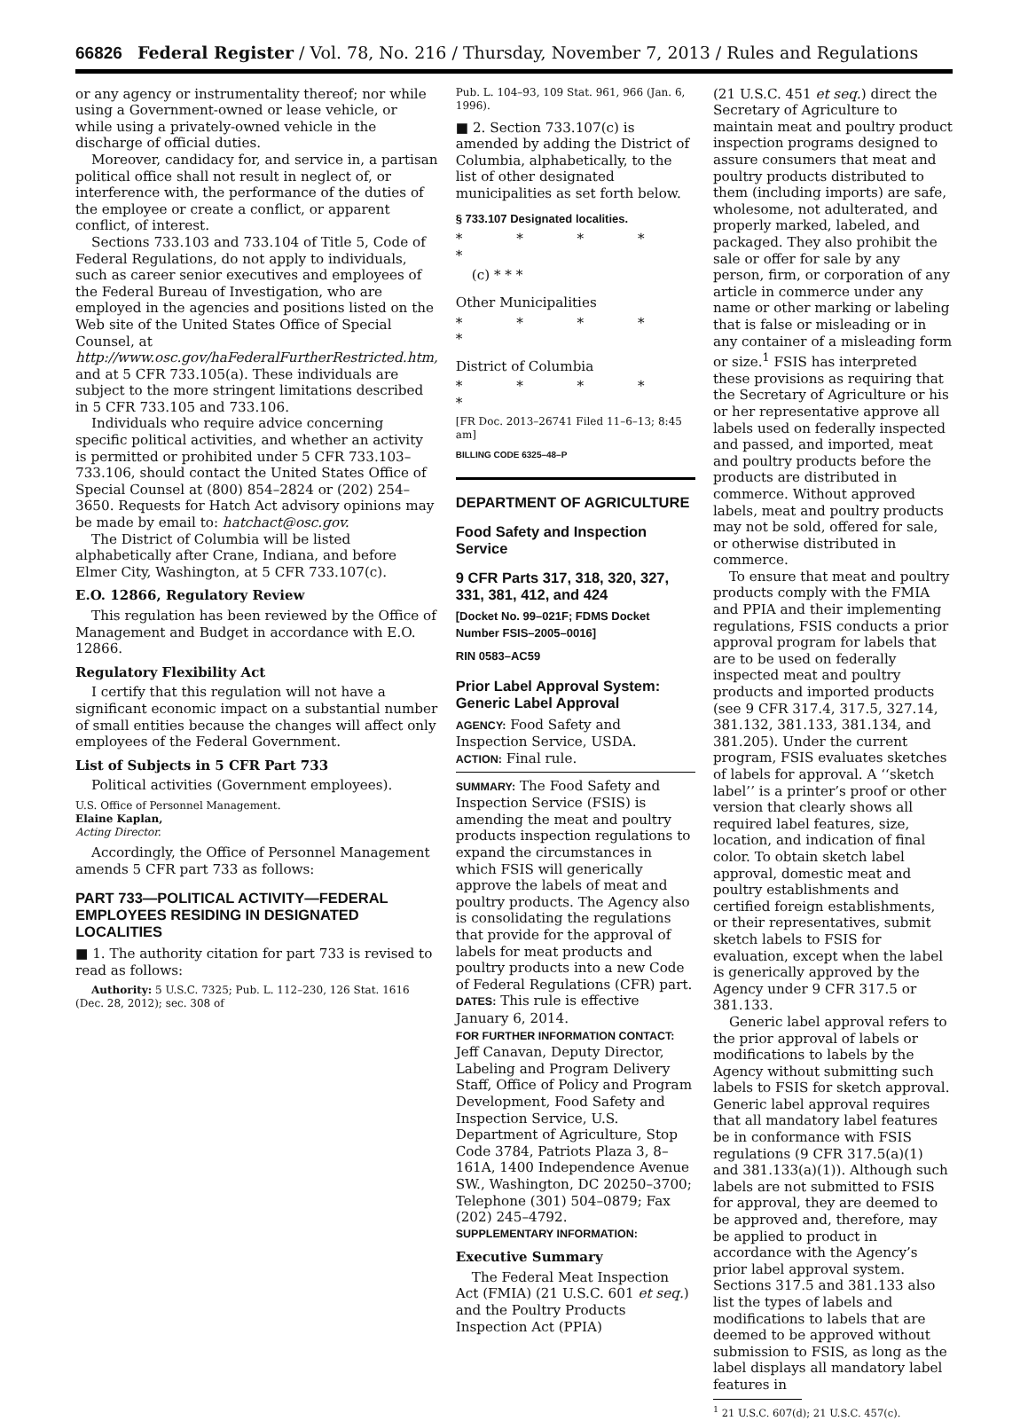66826 Federal Register / Vol. 78, No. 216 / Thursday, November 7, 2013 / Rules and Regulations
or any agency or instrumentality thereof; nor while using a Government-owned or lease vehicle, or while using a privately-owned vehicle in the discharge of official duties.
Moreover, candidacy for, and service in, a partisan political office shall not result in neglect of, or interference with, the performance of the duties of the employee or create a conflict, or apparent conflict, of interest.
Sections 733.103 and 733.104 of Title 5, Code of Federal Regulations, do not apply to individuals, such as career senior executives and employees of the Federal Bureau of Investigation, who are employed in the agencies and positions listed on the Web site of the United States Office of Special Counsel, at http://www.osc.gov/haFederalFurtherRestricted.htm, and at 5 CFR 733.105(a). These individuals are subject to the more stringent limitations described in 5 CFR 733.105 and 733.106.
Individuals who require advice concerning specific political activities, and whether an activity is permitted or prohibited under 5 CFR 733.103–733.106, should contact the United States Office of Special Counsel at (800) 854–2824 or (202) 254–3650. Requests for Hatch Act advisory opinions may be made by email to: hatchact@osc.gov.
The District of Columbia will be listed alphabetically after Crane, Indiana, and before Elmer City, Washington, at 5 CFR 733.107(c).
E.O. 12866, Regulatory Review
This regulation has been reviewed by the Office of Management and Budget in accordance with E.O. 12866.
Regulatory Flexibility Act
I certify that this regulation will not have a significant economic impact on a substantial number of small entities because the changes will affect only employees of the Federal Government.
List of Subjects in 5 CFR Part 733
Political activities (Government employees).
U.S. Office of Personnel Management.
Elaine Kaplan,
Acting Director.
Accordingly, the Office of Personnel Management amends 5 CFR part 733 as follows:
PART 733—POLITICAL ACTIVITY—FEDERAL EMPLOYEES RESIDING IN DESIGNATED LOCALITIES
■ 1. The authority citation for part 733 is revised to read as follows:
Authority: 5 U.S.C. 7325; Pub. L. 112–230, 126 Stat. 1616 (Dec. 28, 2012); sec. 308 of
Pub. L. 104–93, 109 Stat. 961, 966 (Jan. 6, 1996).
■ 2. Section 733.107(c) is amended by adding the District of Columbia, alphabetically, to the list of other designated municipalities as set forth below.
§ 733.107 Designated localities.
* * * * *
(c) * * *
Other Municipalities
* * * * *
District of Columbia
* * * * *
[FR Doc. 2013–26741 Filed 11–6–13; 8:45 am]
BILLING CODE 6325–48–P
DEPARTMENT OF AGRICULTURE
Food Safety and Inspection Service
9 CFR Parts 317, 318, 320, 327, 331, 381, 412, and 424
[Docket No. 99–021F; FDMS Docket Number FSIS–2005–0016]
RIN 0583–AC59
Prior Label Approval System: Generic Label Approval
AGENCY: Food Safety and Inspection Service, USDA.
ACTION: Final rule.
SUMMARY: The Food Safety and Inspection Service (FSIS) is amending the meat and poultry products inspection regulations to expand the circumstances in which FSIS will generically approve the labels of meat and poultry products. The Agency also is consolidating the regulations that provide for the approval of labels for meat products and poultry products into a new Code of Federal Regulations (CFR) part.
DATES: This rule is effective January 6, 2014.
FOR FURTHER INFORMATION CONTACT: Jeff Canavan, Deputy Director, Labeling and Program Delivery Staff, Office of Policy and Program Development, Food Safety and Inspection Service, U.S. Department of Agriculture, Stop Code 3784, Patriots Plaza 3, 8–161A, 1400 Independence Avenue SW., Washington, DC 20250–3700; Telephone (301) 504–0879; Fax (202) 245–4792.
SUPPLEMENTARY INFORMATION:
Executive Summary
The Federal Meat Inspection Act (FMIA) (21 U.S.C. 601 et seq.) and the Poultry Products Inspection Act (PPIA)
(21 U.S.C. 451 et seq.) direct the Secretary of Agriculture to maintain meat and poultry product inspection programs designed to assure consumers that meat and poultry products distributed to them (including imports) are safe, wholesome, not adulterated, and properly marked, labeled, and packaged. They also prohibit the sale or offer for sale by any person, firm, or corporation of any article in commerce under any name or other marking or labeling that is false or misleading or in any container of a misleading form or size.<sup>1</sup> FSIS has interpreted these provisions as requiring that the Secretary of Agriculture or his or her representative approve all labels used on federally inspected and passed, and imported, meat and poultry products before the products are distributed in commerce. Without approved labels, meat and poultry products may not be sold, offered for sale, or otherwise distributed in commerce.
To ensure that meat and poultry products comply with the FMIA and PPIA and their implementing regulations, FSIS conducts a prior approval program for labels that are to be used on federally inspected meat and poultry products and imported products (see 9 CFR 317.4, 317.5, 327.14, 381.132, 381.133, 381.134, and 381.205). Under the current program, FSIS evaluates sketches of labels for approval. A ‘‘sketch label’’ is a printer’s proof or other version that clearly shows all required label features, size, location, and indication of final color. To obtain sketch label approval, domestic meat and poultry establishments and certified foreign establishments, or their representatives, submit sketch labels to FSIS for evaluation, except when the label is generically approved by the Agency under 9 CFR 317.5 or 381.133.
Generic label approval refers to the prior approval of labels or modifications to labels by the Agency without submitting such labels to FSIS for sketch approval. Generic label approval requires that all mandatory label features be in conformance with FSIS regulations (9 CFR 317.5(a)(1) and 381.133(a)(1)). Although such labels are not submitted to FSIS for approval, they are deemed to be approved and, therefore, may be applied to product in accordance with the Agency’s prior label approval system. Sections 317.5 and 381.133 also list the types of labels and modifications to labels that are deemed to be approved without submission to FSIS, as long as the label displays all mandatory label features in
<sup>1</sup> 21 U.S.C. 607(d); 21 U.S.C. 457(c).